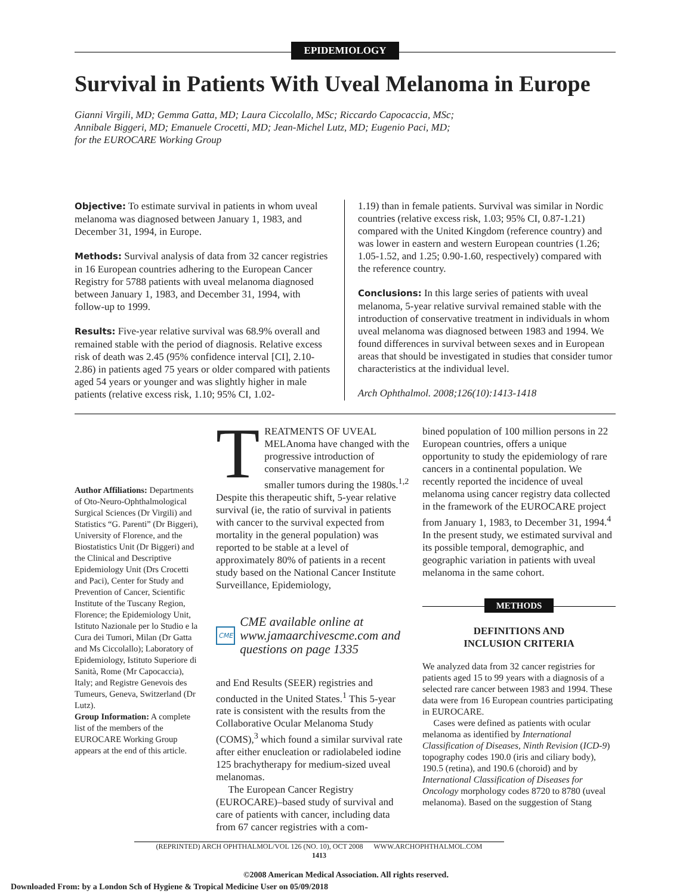EPIDEMIOLOGY
Survival in Patients With Uveal Melanoma in Europe
Gianni Virgili, MD; Gemma Gatta, MD; Laura Ciccolallo, MSc; Riccardo Capocaccia, MSc;
Annibale Biggeri, MD; Emanuele Crocetti, MD; Jean-Michel Lutz, MD; Eugenio Paci, MD;
for the EUROCARE Working Group
Objective: To estimate survival in patients in whom uveal melanoma was diagnosed between January 1, 1983, and December 31, 1994, in Europe.
Methods: Survival analysis of data from 32 cancer registries in 16 European countries adhering to the European Cancer Registry for 5788 patients with uveal melanoma diagnosed between January 1, 1983, and December 31, 1994, with follow-up to 1999.
Results: Five-year relative survival was 68.9% overall and remained stable with the period of diagnosis. Relative excess risk of death was 2.45 (95% confidence interval [CI], 2.10-2.86) in patients aged 75 years or older compared with patients aged 54 years or younger and was slightly higher in male patients (relative excess risk, 1.10; 95% CI, 1.02-
1.19) than in female patients. Survival was similar in Nordic countries (relative excess risk, 1.03; 95% CI, 0.87-1.21) compared with the United Kingdom (reference country) and was lower in eastern and western European countries (1.26; 1.05-1.52, and 1.25; 0.90-1.60, respectively) compared with the reference country.
Conclusions: In this large series of patients with uveal melanoma, 5-year relative survival remained stable with the introduction of conservative treatment in individuals in whom uveal melanoma was diagnosed between 1983 and 1994. We found differences in survival between sexes and in European areas that should be investigated in studies that consider tumor characteristics at the individual level.
Arch Ophthalmol. 2008;126(10):1413-1418
Author Affiliations: Departments of Oto-Neuro-Ophthalmological Surgical Sciences (Dr Virgili) and Statistics “G. Parenti” (Dr Biggeri), University of Florence, and the Biostatistics Unit (Dr Biggeri) and the Clinical and Descriptive Epidemiology Unit (Drs Crocetti and Paci), Center for Study and Prevention of Cancer, Scientific Institute of the Tuscany Region, Florence; the Epidemiology Unit, Istituto Nazionale per lo Studio e la Cura dei Tumori, Milan (Dr Gatta and Ms Ciccolallo); Laboratory of Epidemiology, Istituto Superiore di Sanità, Rome (Mr Capocaccia), Italy; and Registre Genevois des Tumeurs, Geneva, Switzerland (Dr Lutz).
Group Information: A complete list of the members of the EUROCARE Working Group appears at the end of this article.
TREATMENTS OF UVEAL MELAnoma have changed with the progressive introduction of conservative management for smaller tumors during the 1980s.<sup>1,2</sup> Despite this therapeutic shift, 5-year relative survival (ie, the ratio of survival in patients with cancer to the survival expected from mortality in the general population) was reported to be stable at a level of approximately 80% of patients in a recent study based on the National Cancer Institute Surveillance, Epidemiology,
CME CME available online at www.jamaarchivescme.com and questions on page 1335
and End Results (SEER) registries and conducted in the United States.<sup>1</sup> This 5-year rate is consistent with the results from the Collaborative Ocular Melanoma Study (COMS),<sup>3</sup> which found a similar survival rate after either enucleation or radiolabeled iodine 125 brachytherapy for medium-sized uveal melanomas.
The European Cancer Registry (EUROCARE)–based study of survival and care of patients with cancer, including data from 67 cancer registries with a com-
bined population of 100 million persons in 22 European countries, offers a unique opportunity to study the epidemiology of rare cancers in a continental population. We recently reported the incidence of uveal melanoma using cancer registry data collected in the framework of the EUROCARE project from January 1, 1983, to December 31, 1994.<sup>4</sup> In the present study, we estimated survival and its possible temporal, demographic, and geographic variation in patients with uveal melanoma in the same cohort.
METHODS
DEFINITIONS AND
INCLUSION CRITERIA
We analyzed data from 32 cancer registries for patients aged 15 to 99 years with a diagnosis of a selected rare cancer between 1983 and 1994. These data were from 16 European countries participating in EUROCARE.
Cases were defined as patients with ocular melanoma as identified by International Classification of Diseases, Ninth Revision (ICD-9) topography codes 190.0 (iris and ciliary body), 190.5 (retina), and 190.6 (choroid) and by International Classification of Diseases for Oncology morphology codes 8720 to 8780 (uveal melanoma). Based on the suggestion of Stang
(REPRINTED) ARCH OPHTHALMOL/VOL 126 (NO. 10), OCT 2008 WWW.ARCHOPHTHALMOL.COM
1413
©2008 American Medical Association. All rights reserved.
Downloaded From: by a London Sch of Hygiene & Tropical Medicine User on 05/09/2018